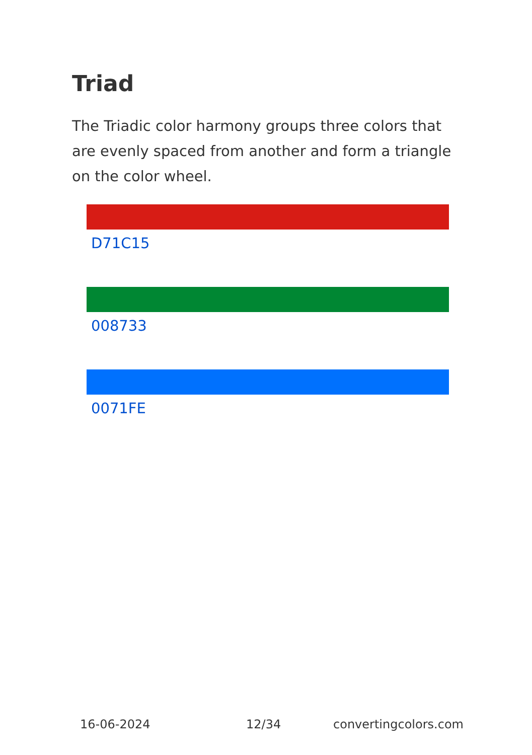Triad
The Triadic color harmony groups three colors that are evenly spaced from another and form a triangle on the color wheel.
D71C15
008733
0071FE
16-06-2024 12/34 convertingcolors.com